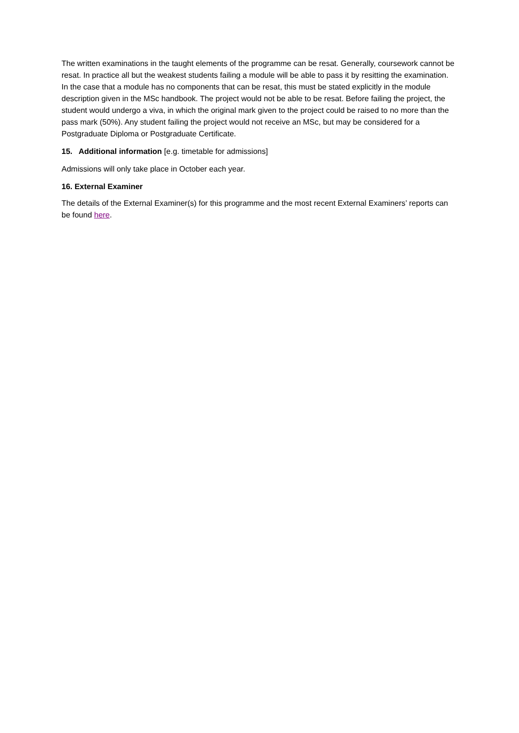The written examinations in the taught elements of the programme can be resat. Generally, coursework cannot be resat. In practice all but the weakest students failing a module will be able to pass it by resitting the examination. In the case that a module has no components that can be resat, this must be stated explicitly in the module description given in the MSc handbook. The project would not be able to be resat. Before failing the project, the student would undergo a viva, in which the original mark given to the project could be raised to no more than the pass mark (50%). Any student failing the project would not receive an MSc, but may be considered for a Postgraduate Diploma or Postgraduate Certificate.
15. Additional information [e.g. timetable for admissions]
Admissions will only take place in October each year.
16. External Examiner
The details of the External Examiner(s) for this programme and the most recent External Examiners’ reports can be found here.